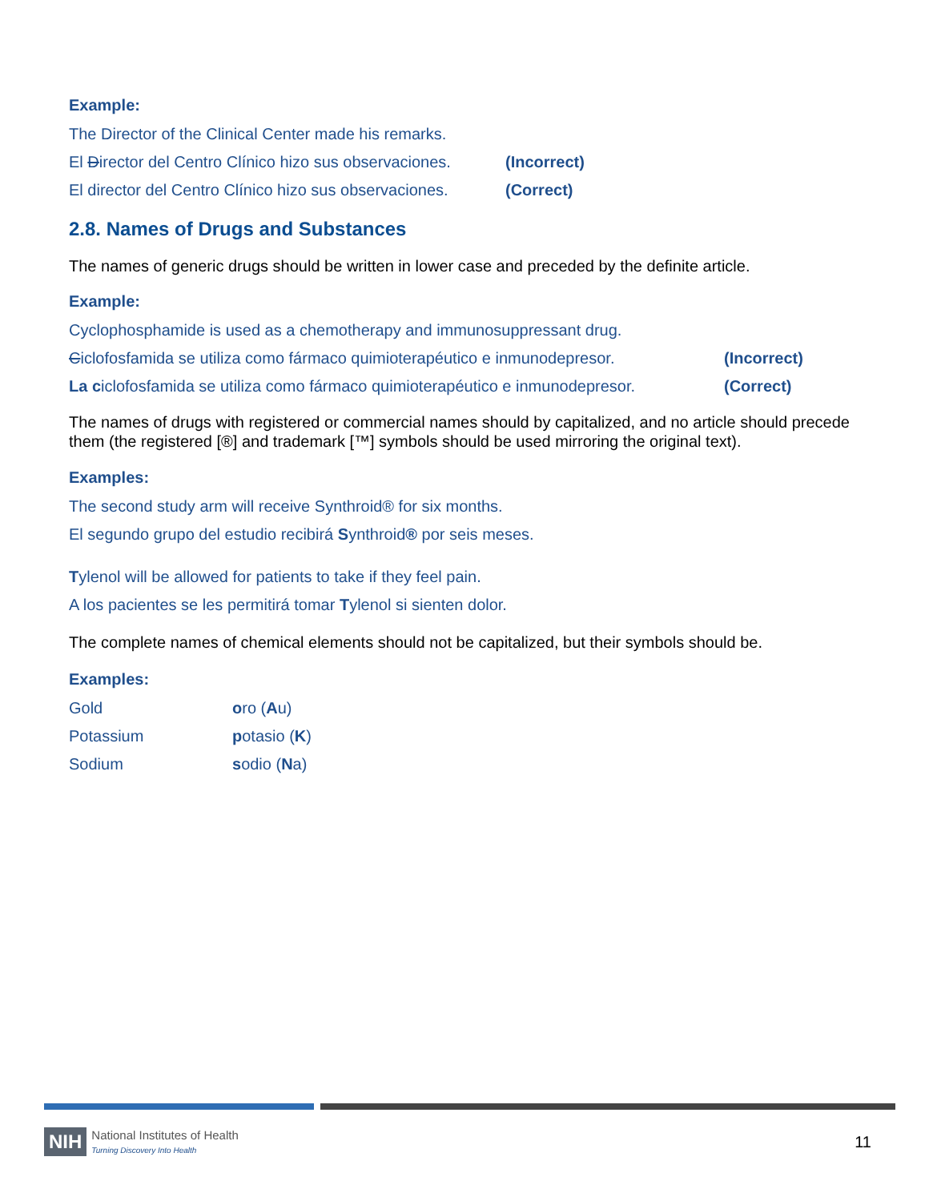Example:
The Director of the Clinical Center made his remarks.
El Director del Centro Clínico hizo sus observaciones. (Incorrect)
El director del Centro Clínico hizo sus observaciones. (Correct)
2.8. Names of Drugs and Substances
The names of generic drugs should be written in lower case and preceded by the definite article.
Example:
Cyclophosphamide is used as a chemotherapy and immunosuppressant drug.
Ciclofosfamida se utiliza como fármaco quimioterapéutico e inmunodepresor. (Incorrect)
La ciclofosfamida se utiliza como fármaco quimioterapéutico e inmunodepresor. (Correct)
The names of drugs with registered or commercial names should by capitalized, and no article should precede them (the registered [®] and trademark [™] symbols should be used mirroring the original text).
Examples:
The second study arm will receive Synthroid® for six months.
El segundo grupo del estudio recibirá Synthroid® por seis meses.
Tylenol will be allowed for patients to take if they feel pain.
A los pacientes se les permitirá tomar Tylenol si sienten dolor.
The complete names of chemical elements should not be capitalized, but their symbols should be.
Examples:
Gold oro (Au)
Potassium potasio (K)
Sodium sodio (Na)
NIH National Institutes of Health
Turning Discovery Into Health 11